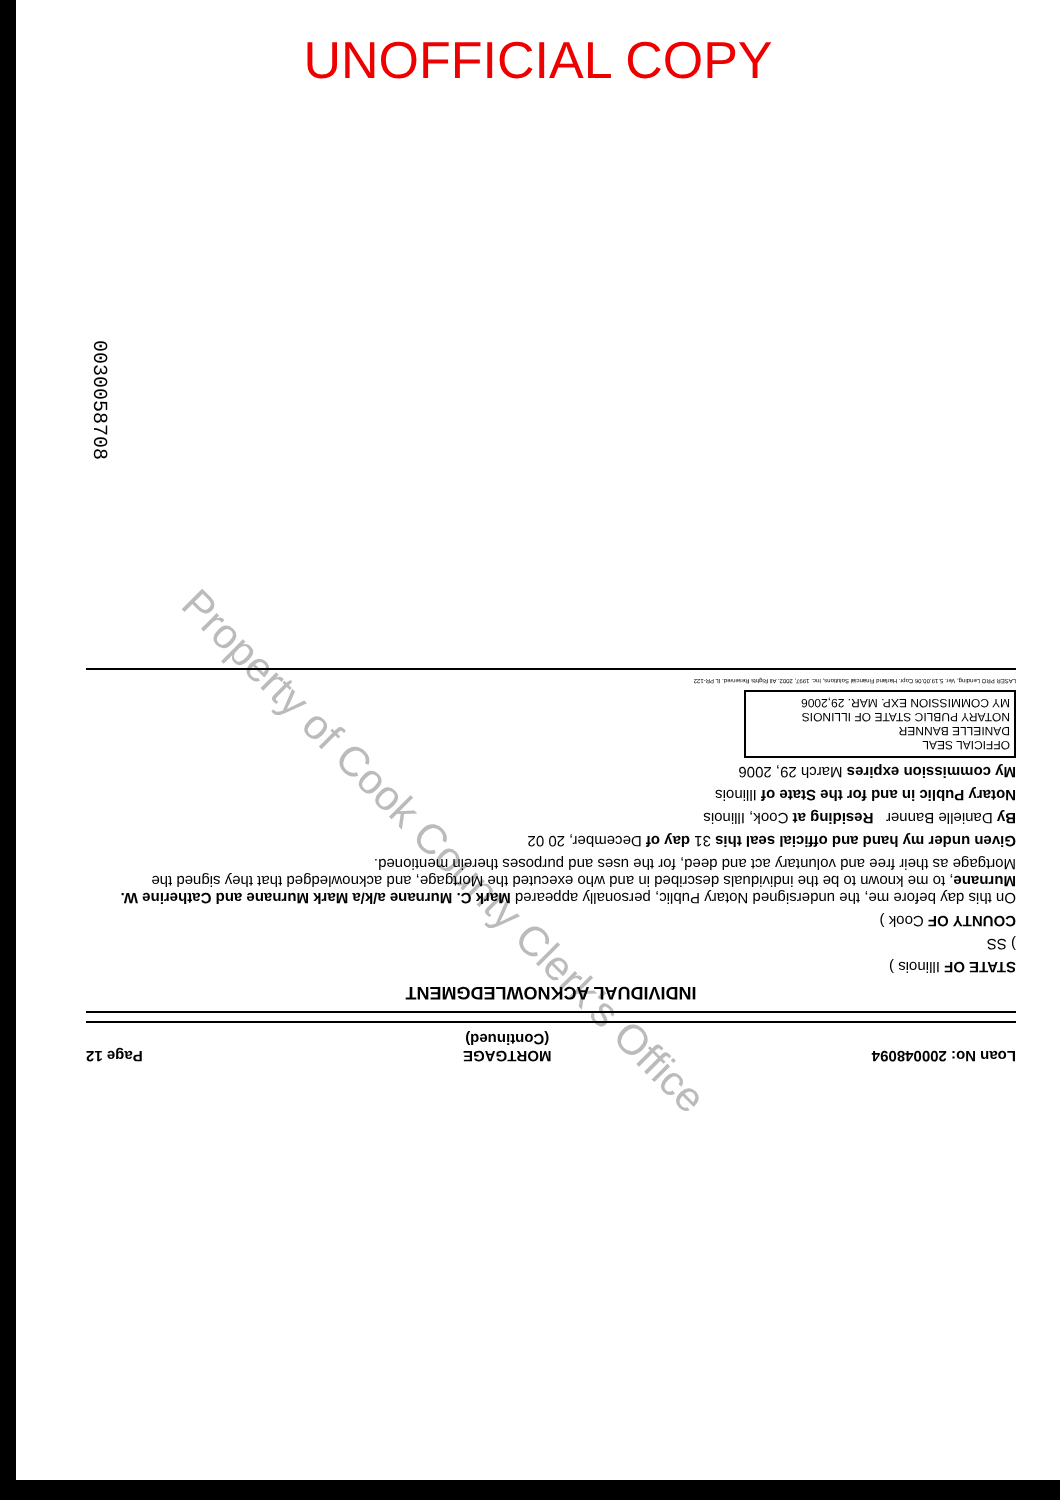UNOFFICIAL COPY
0030058708
Property of Cook County Clerk's Office
Loan No: 200048094 MORTGAGE
(Continued) Page 12
INDIVIDUAL ACKNOWLEDGMENT
STATE OF Illinois )
) SS
COUNTY OF Cook )
On this day before me, the undersigned Notary Public, personally appeared Mark C. Murnane a/k/a Mark Murnane and Catherine W. Murnane, to me known to be the individuals described in and who executed the Mortgage, and acknowledged that they signed the Mortgage as their free and voluntary act and deed, for the uses and purposes therein mentioned.
Given under my hand and official seal this 31 day of December, 20 02
By Danielle Banner Residing at Cook, Illinois
Notary Public in and for the State of Illinois
My commission expires March 29, 2006
OFFICIAL SEAL
DANIELLE BANNER
NOTARY PUBLIC STATE OF ILLINOIS
MY COMMISSION EXP. MAR. 29,2006
LASER PRO Lending, Ver. 5.19.00.06 Copr. Harland Financial Solutions, Inc. 1997, 2002. All Rights Reserved. IL PR-122